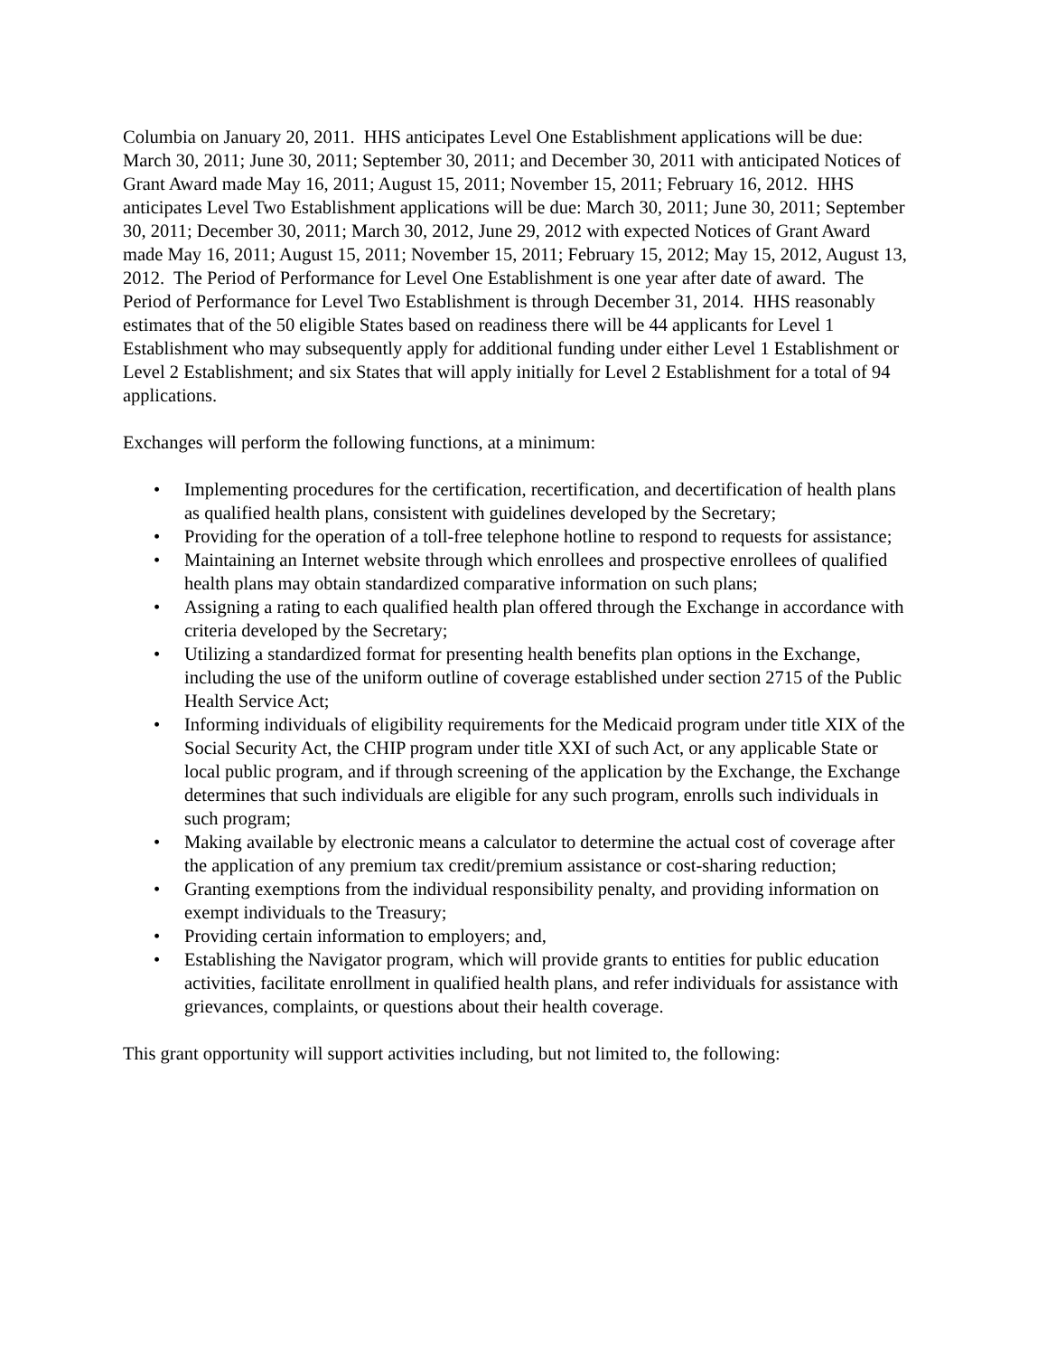Columbia on January 20, 2011. HHS anticipates Level One Establishment applications will be due: March 30, 2011; June 30, 2011; September 30, 2011; and December 30, 2011 with anticipated Notices of Grant Award made May 16, 2011; August 15, 2011; November 15, 2011; February 16, 2012. HHS anticipates Level Two Establishment applications will be due: March 30, 2011; June 30, 2011; September 30, 2011; December 30, 2011; March 30, 2012, June 29, 2012 with expected Notices of Grant Award made May 16, 2011; August 15, 2011; November 15, 2011; February 15, 2012; May 15, 2012, August 13, 2012. The Period of Performance for Level One Establishment is one year after date of award. The Period of Performance for Level Two Establishment is through December 31, 2014. HHS reasonably estimates that of the 50 eligible States based on readiness there will be 44 applicants for Level 1 Establishment who may subsequently apply for additional funding under either Level 1 Establishment or Level 2 Establishment; and six States that will apply initially for Level 2 Establishment for a total of 94 applications.
Exchanges will perform the following functions, at a minimum:
• Implementing procedures for the certification, recertification, and decertification of health plans as qualified health plans, consistent with guidelines developed by the Secretary;
• Providing for the operation of a toll-free telephone hotline to respond to requests for assistance;
• Maintaining an Internet website through which enrollees and prospective enrollees of qualified health plans may obtain standardized comparative information on such plans;
• Assigning a rating to each qualified health plan offered through the Exchange in accordance with criteria developed by the Secretary;
• Utilizing a standardized format for presenting health benefits plan options in the Exchange, including the use of the uniform outline of coverage established under section 2715 of the Public Health Service Act;
• Informing individuals of eligibility requirements for the Medicaid program under title XIX of the Social Security Act, the CHIP program under title XXI of such Act, or any applicable State or local public program, and if through screening of the application by the Exchange, the Exchange determines that such individuals are eligible for any such program, enrolls such individuals in such program;
• Making available by electronic means a calculator to determine the actual cost of coverage after the application of any premium tax credit/premium assistance or cost-sharing reduction;
• Granting exemptions from the individual responsibility penalty, and providing information on exempt individuals to the Treasury;
• Providing certain information to employers; and,
• Establishing the Navigator program, which will provide grants to entities for public education activities, facilitate enrollment in qualified health plans, and refer individuals for assistance with grievances, complaints, or questions about their health coverage.
This grant opportunity will support activities including, but not limited to, the following: